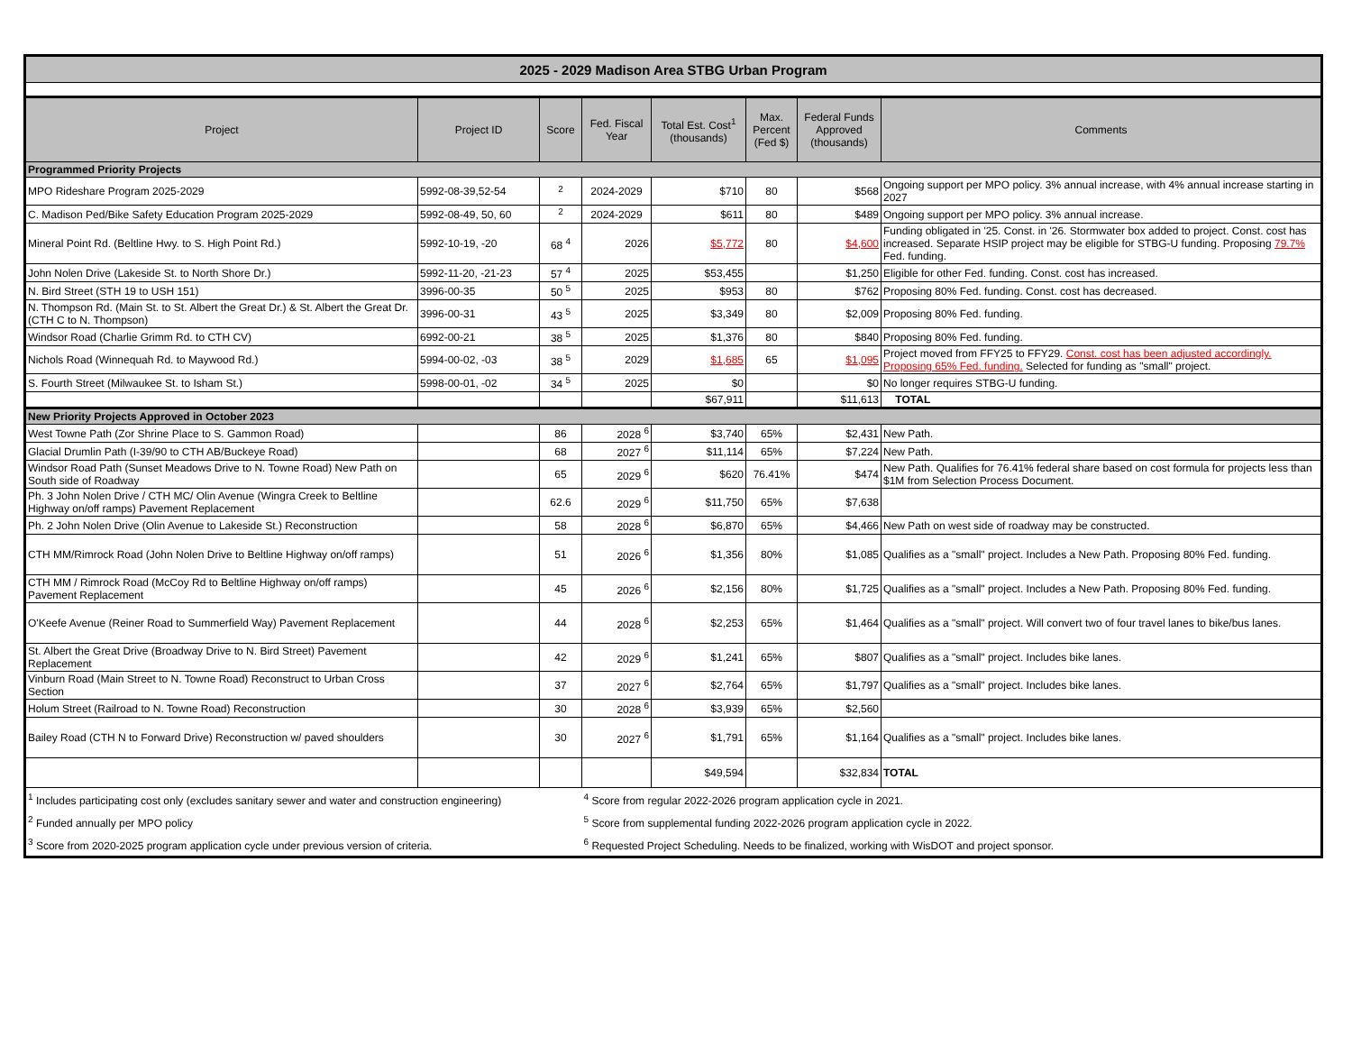| 2025 - 2029 Madison Area STBG Urban Program | | | | | | | |
| Project | Project ID | Score | Fed. Fiscal Year | Total Est. Cost<sup>1</sup> (thousands) | Max. Percent (Fed $) | Federal Funds Approved (thousands) | Comments |
| Programmed Priority Projects | | | | | | | |
| MPO Rideshare Program 2025-2029 | 5992-08-39,52-54 | <sup>2</sup> | 2024-2029 | $710 | 80 | $568 | Ongoing support per MPO policy. 3% annual increase, with 4% annual increase starting in 2027 |
| C. Madison Ped/Bike Safety Education Program 2025-2029 | 5992-08-49, 50, 60 | <sup>2</sup> | 2024-2029 | $611 | 80 | $489 | Ongoing support per MPO policy. 3% annual increase. |
| Mineral Point Rd. (Beltline Hwy. to S. High Point Rd.) | 5992-10-19, -20 | 68 <sup>4</sup> | 2026 | $5,772 | 80 | $4,600 | Funding obligated in '25. Const. in '26. Stormwater box added to project. Const. cost has increased. Separate HSIP project may be eligible for STBG-U funding. Proposing 79.7% Fed. funding. |
| John Nolen Drive (Lakeside St. to North Shore Dr.) | 5992-11-20, -21-23 | 57 <sup>4</sup> | 2025 | $53,455 | | $1,250 | Eligible for other Fed. funding. Const. cost has increased. |
| N. Bird Street (STH 19 to USH 151) | 3996-00-35 | 50 <sup>5</sup> | 2025 | $953 | 80 | $762 | Proposing 80% Fed. funding. Const. cost has decreased. |
| N. Thompson Rd. (Main St. to St. Albert the Great Dr.) & St. Albert the Great Dr. (CTH C to N. Thompson) | 3996-00-31 | 43 <sup>5</sup> | 2025 | $3,349 | 80 | $2,009 | Proposing 80% Fed. funding. |
| Windsor Road (Charlie Grimm Rd. to CTH CV) | 6992-00-21 | 38 <sup>5</sup> | 2025 | $1,376 | 80 | $840 | Proposing 80% Fed. funding. |
| Nichols Road (Winnequah Rd. to Maywood Rd.) | 5994-00-02, -03 | 38 <sup>5</sup> | 2029 | $1,685 | 65 | $1,095 | Project moved from FFY25 to FFY29. Const. cost has been adjusted accordingly. Proposing 65% Fed. funding. Selected for funding as "small" project. |
| S. Fourth Street (Milwaukee St. to Isham St.) | 5998-00-01, -02 | 34 <sup>5</sup> | 2025 | $0 | | $0 | No longer requires STBG-U funding. |
| | | | | $67,911 | | $11,613 | TOTAL |
| New Priority Projects Approved in October 2023 | | | | | | | |
| West Towne Path (Zor Shrine Place to S. Gammon Road) | | 86 | 2028 <sup>6</sup> | $3,740 | 65% | $2,431 | New Path. |
| Glacial Drumlin Path (I-39/90 to CTH AB/Buckeye Road) | | 68 | 2027 <sup>6</sup> | $11,114 | 65% | $7,224 | New Path. |
| Windsor Road Path (Sunset Meadows Drive to N. Towne Road) New Path on South side of Roadway | | 65 | 2029 <sup>6</sup> | $620 | 76.41% | $474 | New Path. Qualifies for 76.41% federal share based on cost formula for projects less than $1M from Selection Process Document. |
| Ph. 3 John Nolen Drive / CTH MC/ Olin Avenue (Wingra Creek to Beltline Highway on/off ramps) Pavement Replacement | | 62.6 | 2029 <sup>6</sup> | $11,750 | 65% | $7,638 | |
| Ph. 2 John Nolen Drive (Olin Avenue to Lakeside St.) Reconstruction | | 58 | 2028 <sup>6</sup> | $6,870 | 65% | $4,466 | New Path on west side of roadway may be constructed. |
| CTH MM/Rimrock Road (John Nolen Drive to Beltline Highway on/off ramps) | | 51 | 2026 <sup>6</sup> | $1,356 | 80% | $1,085 | Qualifies as a "small" project. Includes a New Path. Proposing 80% Fed. funding. |
| CTH MM / Rimrock Road (McCoy Rd to Beltline Highway on/off ramps) Pavement Replacement | | 45 | 2026 <sup>6</sup> | $2,156 | 80% | $1,725 | Qualifies as a "small" project. Includes a New Path. Proposing 80% Fed. funding. |
| O'Keefe Avenue (Reiner Road to Summerfield Way) Pavement Replacement | | 44 | 2028 <sup>6</sup> | $2,253 | 65% | $1,464 | Qualifies as a "small" project. Will convert two of four travel lanes to bike/bus lanes. |
| St. Albert the Great Drive (Broadway Drive to N. Bird Street) Pavement Replacement | | 42 | 2029 <sup>6</sup> | $1,241 | 65% | $807 | Qualifies as a "small" project. Includes bike lanes. |
| Vinburn Road (Main Street to N. Towne Road) Reconstruct to Urban Cross Section | | 37 | 2027 <sup>6</sup> | $2,764 | 65% | $1,797 | Qualifies as a "small" project. Includes bike lanes. |
| Holum Street (Railroad to N. Towne Road) Reconstruction | | 30 | 2028 <sup>6</sup> | $3,939 | 65% | $2,560 | |
| Bailey Road (CTH N to Forward Drive) Reconstruction w/ paved shoulders | | 30 | 2027 <sup>6</sup> | $1,791 | 65% | $1,164 | Qualifies as a "small" project. Includes bike lanes. |
| | | | | $49,594 | | $32,834 | TOTAL |
| <sup>1</sup> Includes participating cost only (excludes sanitary sewer and water and construction engineering) | | | <sup>4</sup> Score from regular 2022-2026 program application cycle in 2021. | | | | |
| <sup>2</sup> Funded annually per MPO policy | | | <sup>5</sup> Score from supplemental funding 2022-2026 program application cycle in 2022. | | | | |
| <sup>3</sup> Score from 2020-2025 program application cycle under previous version of criteria. | | | <sup>6</sup> Requested Project Scheduling. Needs to be finalized, working with WisDOT and project sponsor. | | | | |